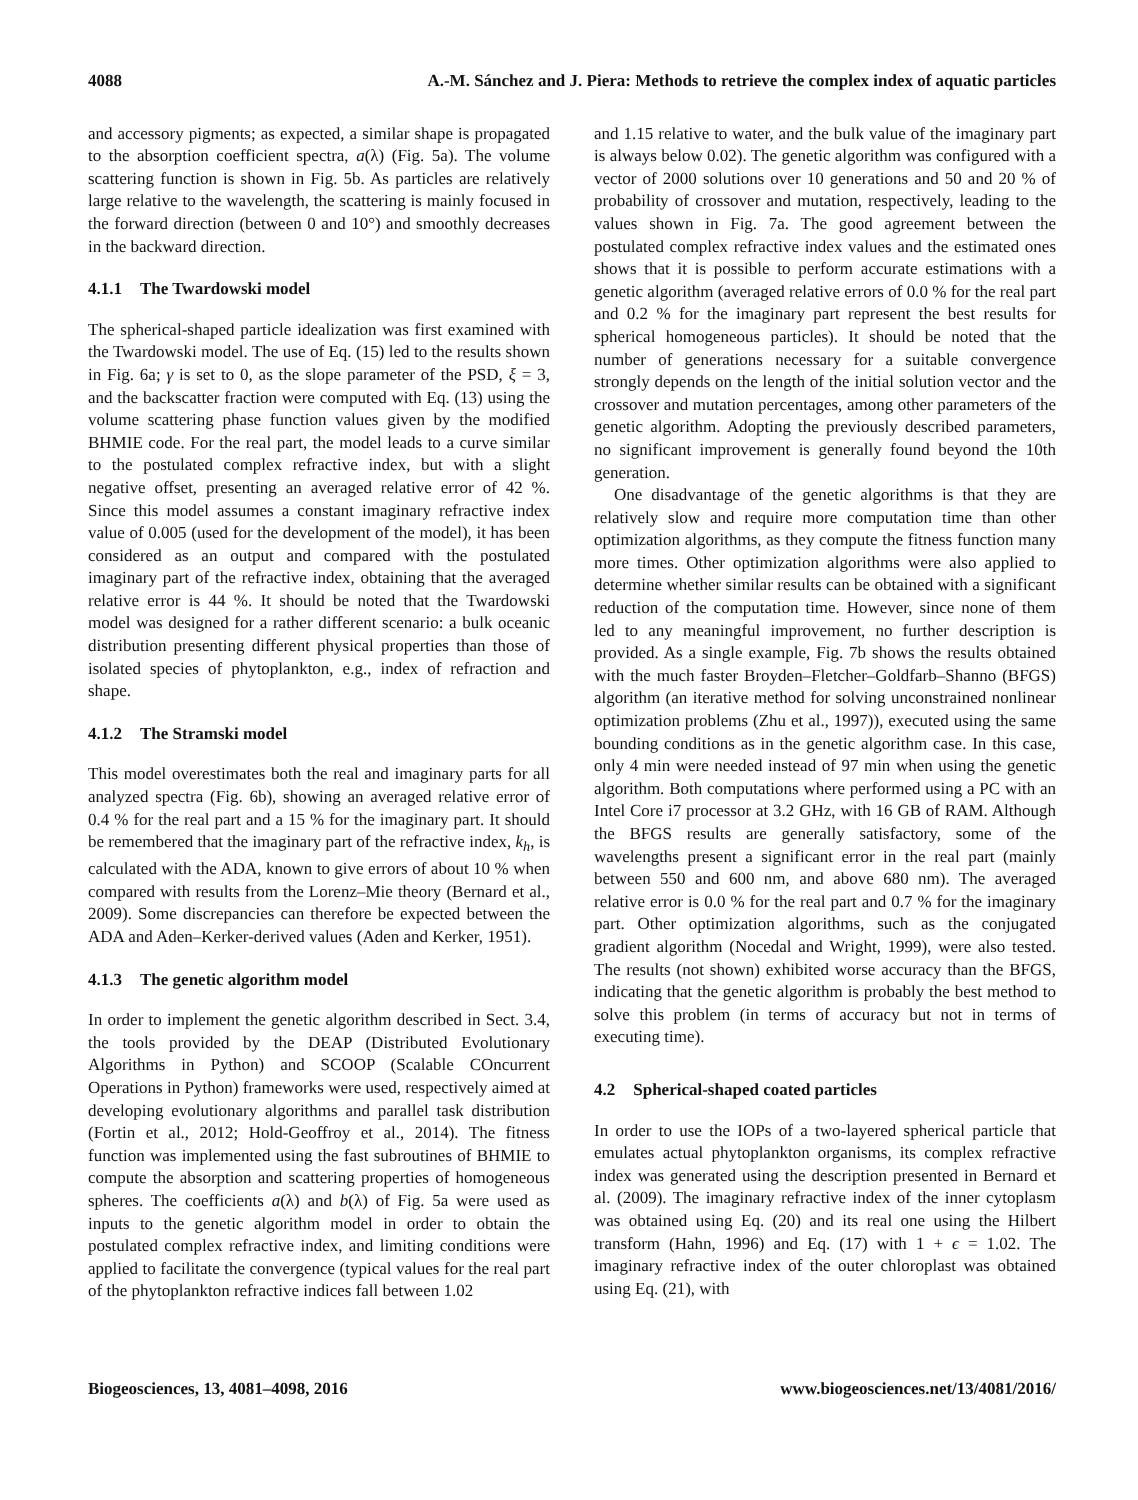4088 A.-M. Sánchez and J. Piera: Methods to retrieve the complex index of aquatic particles
and accessory pigments; as expected, a similar shape is propagated to the absorption coefficient spectra, a(λ) (Fig. 5a). The volume scattering function is shown in Fig. 5b. As particles are relatively large relative to the wavelength, the scattering is mainly focused in the forward direction (between 0 and 10°) and smoothly decreases in the backward direction.
4.1.1 The Twardowski model
The spherical-shaped particle idealization was first examined with the Twardowski model. The use of Eq. (15) led to the results shown in Fig. 6a; γ is set to 0, as the slope parameter of the PSD, ξ = 3, and the backscatter fraction were computed with Eq. (13) using the volume scattering phase function values given by the modified BHMIE code. For the real part, the model leads to a curve similar to the postulated complex refractive index, but with a slight negative offset, presenting an averaged relative error of 42 %. Since this model assumes a constant imaginary refractive index value of 0.005 (used for the development of the model), it has been considered as an output and compared with the postulated imaginary part of the refractive index, obtaining that the averaged relative error is 44 %. It should be noted that the Twardowski model was designed for a rather different scenario: a bulk oceanic distribution presenting different physical properties than those of isolated species of phytoplankton, e.g., index of refraction and shape.
4.1.2 The Stramski model
This model overestimates both the real and imaginary parts for all analyzed spectra (Fig. 6b), showing an averaged relative error of 0.4 % for the real part and a 15 % for the imaginary part. It should be remembered that the imaginary part of the refractive index, k<sub>h</sub>, is calculated with the ADA, known to give errors of about 10 % when compared with results from the Lorenz–Mie theory (Bernard et al., 2009). Some discrepancies can therefore be expected between the ADA and Aden–Kerker-derived values (Aden and Kerker, 1951).
4.1.3 The genetic algorithm model
In order to implement the genetic algorithm described in Sect. 3.4, the tools provided by the DEAP (Distributed Evolutionary Algorithms in Python) and SCOOP (Scalable COncurrent Operations in Python) frameworks were used, respectively aimed at developing evolutionary algorithms and parallel task distribution (Fortin et al., 2012; Hold-Geoffroy et al., 2014). The fitness function was implemented using the fast subroutines of BHMIE to compute the absorption and scattering properties of homogeneous spheres. The coefficients a(λ) and b(λ) of Fig. 5a were used as inputs to the genetic algorithm model in order to obtain the postulated complex refractive index, and limiting conditions were applied to facilitate the convergence (typical values for the real part of the phytoplankton refractive indices fall between 1.02
and 1.15 relative to water, and the bulk value of the imaginary part is always below 0.02). The genetic algorithm was configured with a vector of 2000 solutions over 10 generations and 50 and 20 % of probability of crossover and mutation, respectively, leading to the values shown in Fig. 7a. The good agreement between the postulated complex refractive index values and the estimated ones shows that it is possible to perform accurate estimations with a genetic algorithm (averaged relative errors of 0.0 % for the real part and 0.2 % for the imaginary part represent the best results for spherical homogeneous particles). It should be noted that the number of generations necessary for a suitable convergence strongly depends on the length of the initial solution vector and the crossover and mutation percentages, among other parameters of the genetic algorithm. Adopting the previously described parameters, no significant improvement is generally found beyond the 10th generation.
One disadvantage of the genetic algorithms is that they are relatively slow and require more computation time than other optimization algorithms, as they compute the fitness function many more times. Other optimization algorithms were also applied to determine whether similar results can be obtained with a significant reduction of the computation time. However, since none of them led to any meaningful improvement, no further description is provided. As a single example, Fig. 7b shows the results obtained with the much faster Broyden–Fletcher–Goldfarb–Shanno (BFGS) algorithm (an iterative method for solving unconstrained nonlinear optimization problems (Zhu et al., 1997)), executed using the same bounding conditions as in the genetic algorithm case. In this case, only 4 min were needed instead of 97 min when using the genetic algorithm. Both computations where performed using a PC with an Intel Core i7 processor at 3.2 GHz, with 16 GB of RAM. Although the BFGS results are generally satisfactory, some of the wavelengths present a significant error in the real part (mainly between 550 and 600 nm, and above 680 nm). The averaged relative error is 0.0 % for the real part and 0.7 % for the imaginary part. Other optimization algorithms, such as the conjugated gradient algorithm (Nocedal and Wright, 1999), were also tested. The results (not shown) exhibited worse accuracy than the BFGS, indicating that the genetic algorithm is probably the best method to solve this problem (in terms of accuracy but not in terms of executing time).
4.2 Spherical-shaped coated particles
In order to use the IOPs of a two-layered spherical particle that emulates actual phytoplankton organisms, its complex refractive index was generated using the description presented in Bernard et al. (2009). The imaginary refractive index of the inner cytoplasm was obtained using Eq. (20) and its real one using the Hilbert transform (Hahn, 1996) and Eq. (17) with 1 + ϵ = 1.02. The imaginary refractive index of the outer chloroplast was obtained using Eq. (21), with
Biogeosciences, 13, 4081–4098, 2016 www.biogeosciences.net/13/4081/2016/